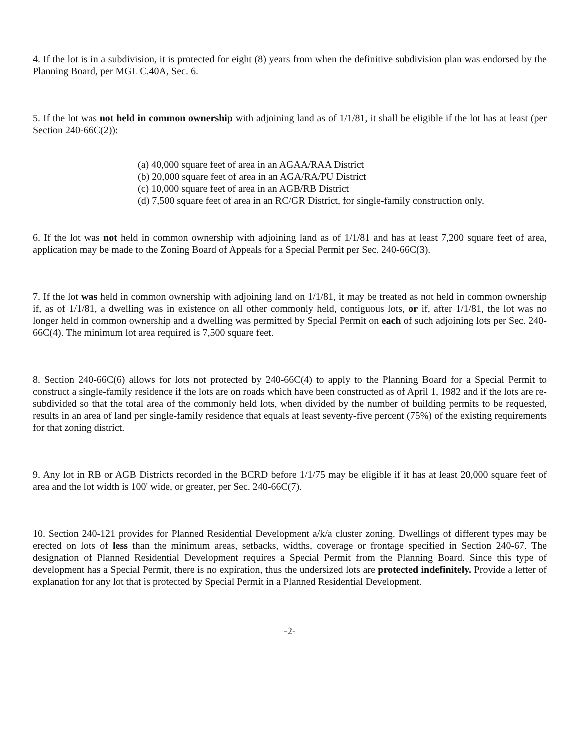4. If the lot is in a subdivision, it is protected for eight (8) years from when the definitive subdivision plan was endorsed by the Planning Board, per MGL C.40A, Sec. 6.
5. If the lot was not held in common ownership with adjoining land as of 1/1/81, it shall be eligible if the lot has at least (per Section 240-66C(2)):
(a) 40,000 square feet of area in an AGAA/RAA District
(b) 20,000 square feet of area in an AGA/RA/PU District
(c) 10,000 square feet of area in an AGB/RB District
(d) 7,500 square feet of area in an RC/GR District, for single-family construction only.
6. If the lot was not held in common ownership with adjoining land as of 1/1/81 and has at least 7,200 square feet of area, application may be made to the Zoning Board of Appeals for a Special Permit per Sec. 240-66C(3).
7. If the lot was held in common ownership with adjoining land on 1/1/81, it may be treated as not held in common ownership if, as of 1/1/81, a dwelling was in existence on all other commonly held, contiguous lots, or if, after 1/1/81, the lot was no longer held in common ownership and a dwelling was permitted by Special Permit on each of such adjoining lots per Sec. 240-66C(4). The minimum lot area required is 7,500 square feet.
8. Section 240-66C(6) allows for lots not protected by 240-66C(4) to apply to the Planning Board for a Special Permit to construct a single-family residence if the lots are on roads which have been constructed as of April 1, 1982 and if the lots are re-subdivided so that the total area of the commonly held lots, when divided by the number of building permits to be requested, results in an area of land per single-family residence that equals at least seventy-five percent (75%) of the existing requirements for that zoning district.
9. Any lot in RB or AGB Districts recorded in the BCRD before 1/1/75 may be eligible if it has at least 20,000 square feet of area and the lot width is 100' wide, or greater, per Sec. 240-66C(7).
10. Section 240-121 provides for Planned Residential Development a/k/a cluster zoning. Dwellings of different types may be erected on lots of less than the minimum areas, setbacks, widths, coverage or frontage specified in Section 240-67. The designation of Planned Residential Development requires a Special Permit from the Planning Board. Since this type of development has a Special Permit, there is no expiration, thus the undersized lots are protected indefinitely. Provide a letter of explanation for any lot that is protected by Special Permit in a Planned Residential Development.
-2-